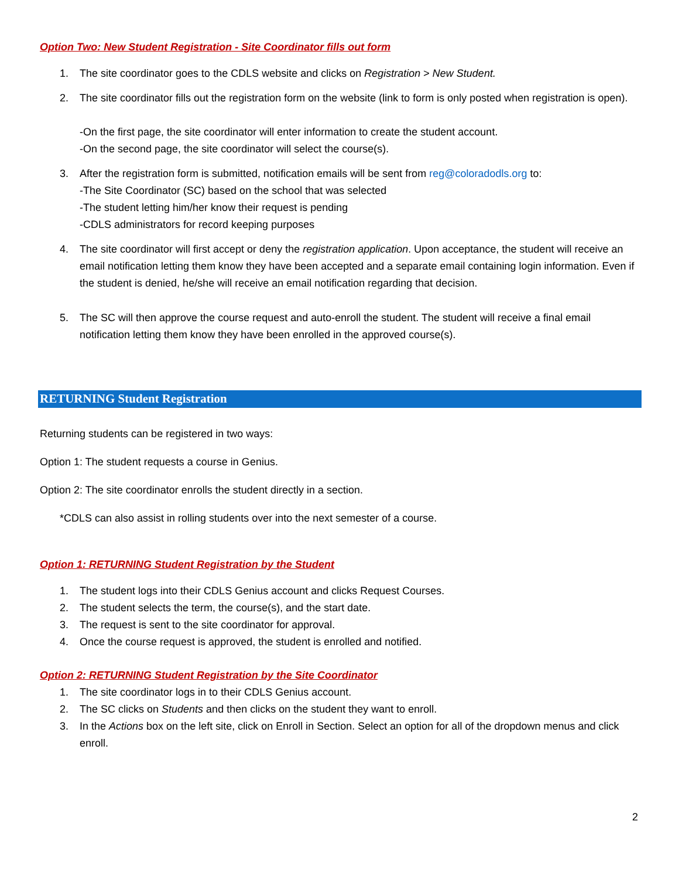Option Two: New Student Registration - Site Coordinator fills out form
1. The site coordinator goes to the CDLS website and clicks on Registration > New Student.
2. The site coordinator fills out the registration form on the website (link to form is only posted when registration is open).
-On the first page, the site coordinator will enter information to create the student account.
-On the second page, the site coordinator will select the course(s).
3. After the registration form is submitted, notification emails will be sent from reg@coloradodls.org to:
-The Site Coordinator (SC) based on the school that was selected
-The student letting him/her know their request is pending
-CDLS administrators for record keeping purposes
4. The site coordinator will first accept or deny the registration application. Upon acceptance, the student will receive an email notification letting them know they have been accepted and a separate email containing login information. Even if the student is denied, he/she will receive an email notification regarding that decision.
5. The SC will then approve the course request and auto-enroll the student. The student will receive a final email notification letting them know they have been enrolled in the approved course(s).
RETURNING Student Registration
Returning students can be registered in two ways:
Option 1: The student requests a course in Genius.
Option 2: The site coordinator enrolls the student directly in a section.
*CDLS can also assist in rolling students over into the next semester of a course.
Option 1: RETURNING Student Registration by the Student
1. The student logs into their CDLS Genius account and clicks Request Courses.
2. The student selects the term, the course(s), and the start date.
3. The request is sent to the site coordinator for approval.
4. Once the course request is approved, the student is enrolled and notified.
Option 2: RETURNING Student Registration by the Site Coordinator
1. The site coordinator logs in to their CDLS Genius account.
2. The SC clicks on Students and then clicks on the student they want to enroll.
3. In the Actions box on the left site, click on Enroll in Section. Select an option for all of the dropdown menus and click enroll.
2